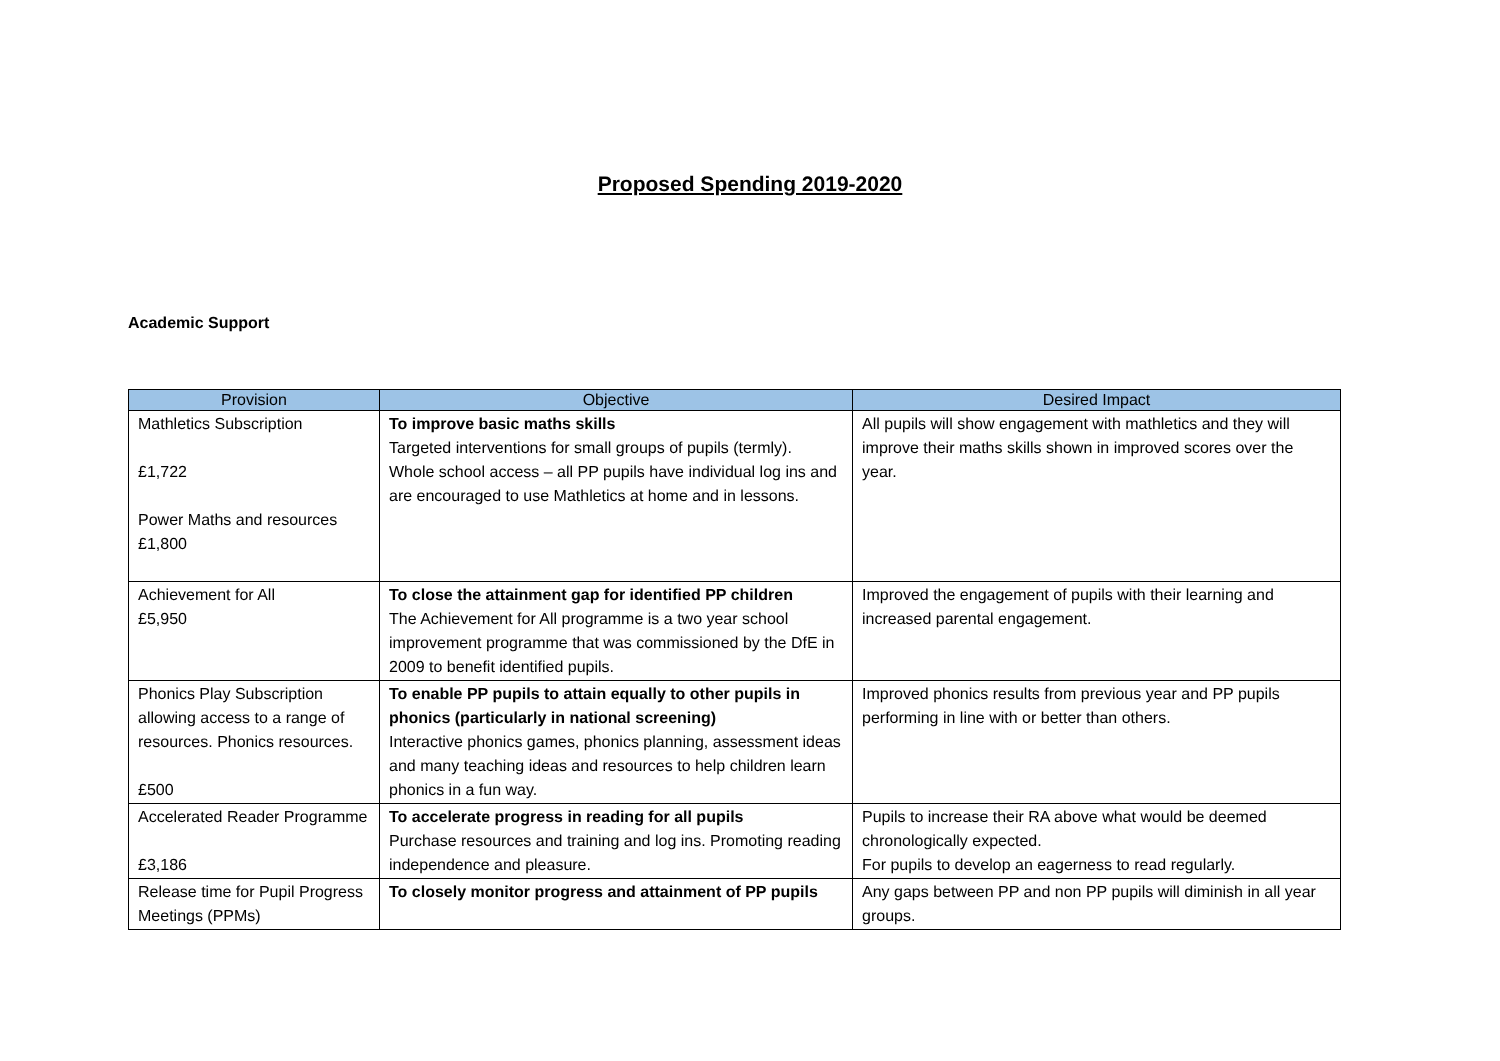Proposed Spending 2019-2020
Academic Support
| Provision | Objective | Desired Impact |
| --- | --- | --- |
| Mathletics Subscription £1,722 Power Maths and resources £1,800 | To improve basic maths skills Targeted interventions for small groups of pupils (termly). Whole school access – all PP pupils have individual log ins and are encouraged to use Mathletics at home and in lessons. | All pupils will show engagement with mathletics and they will improve their maths skills shown in improved scores over the year. |
| Achievement for All £5,950 | To close the attainment gap for identified PP children The Achievement for All programme is a two year school improvement programme that was commissioned by the DfE in 2009 to benefit identified pupils. | Improved the engagement of pupils with their learning and increased parental engagement. |
| Phonics Play Subscription allowing access to a range of resources. Phonics resources. £500 | To enable PP pupils to attain equally to other pupils in phonics (particularly in national screening) Interactive phonics games, phonics planning, assessment ideas and many teaching ideas and resources to help children learn phonics in a fun way. | Improved phonics results from previous year and PP pupils performing in line with or better than others. |
| Accelerated Reader Programme £3,186 | To accelerate progress in reading for all pupils Purchase resources and training and log ins. Promoting reading independence and pleasure. | Pupils to increase their RA above what would be deemed chronologically expected. For pupils to develop an eagerness to read regularly. |
| Release time for Pupil Progress Meetings (PPMs) | To closely monitor progress and attainment of PP pupils | Any gaps between PP and non PP pupils will diminish in all year groups. |